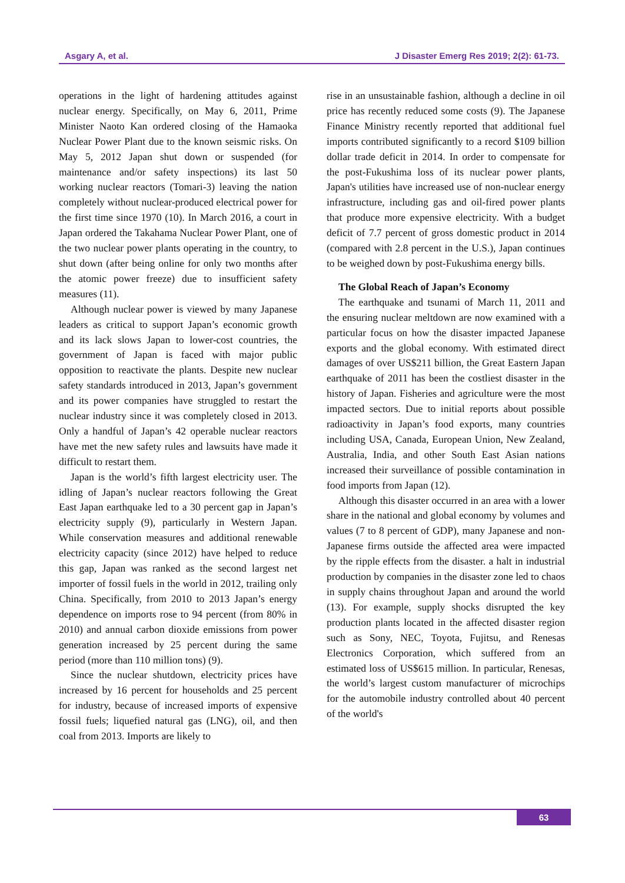Asgary A, et al. J Disaster Emerg Res 2019; 2(2): 61-73.
operations in the light of hardening attitudes against nuclear energy. Specifically, on May 6, 2011, Prime Minister Naoto Kan ordered closing of the Hamaoka Nuclear Power Plant due to the known seismic risks. On May 5, 2012 Japan shut down or suspended (for maintenance and/or safety inspections) its last 50 working nuclear reactors (Tomari-3) leaving the nation completely without nuclear-produced electrical power for the first time since 1970 (10). In March 2016, a court in Japan ordered the Takahama Nuclear Power Plant, one of the two nuclear power plants operating in the country, to shut down (after being online for only two months after the atomic power freeze) due to insufficient safety measures (11).
Although nuclear power is viewed by many Japanese leaders as critical to support Japan’s economic growth and its lack slows Japan to lower-cost countries, the government of Japan is faced with major public opposition to reactivate the plants. Despite new nuclear safety standards introduced in 2013, Japan’s government and its power companies have struggled to restart the nuclear industry since it was completely closed in 2013. Only a handful of Japan’s 42 operable nuclear reactors have met the new safety rules and lawsuits have made it difficult to restart them.
Japan is the world’s fifth largest electricity user. The idling of Japan’s nuclear reactors following the Great East Japan earthquake led to a 30 percent gap in Japan’s electricity supply (9), particularly in Western Japan. While conservation measures and additional renewable electricity capacity (since 2012) have helped to reduce this gap, Japan was ranked as the second largest net importer of fossil fuels in the world in 2012, trailing only China. Specifically, from 2010 to 2013 Japan’s energy dependence on imports rose to 94 percent (from 80% in 2010) and annual carbon dioxide emissions from power generation increased by 25 percent during the same period (more than 110 million tons) (9).
Since the nuclear shutdown, electricity prices have increased by 16 percent for households and 25 percent for industry, because of increased imports of expensive fossil fuels; liquefied natural gas (LNG), oil, and then coal from 2013. Imports are likely to
rise in an unsustainable fashion, although a decline in oil price has recently reduced some costs (9). The Japanese Finance Ministry recently reported that additional fuel imports contributed significantly to a record $109 billion dollar trade deficit in 2014. In order to compensate for the post-Fukushima loss of its nuclear power plants, Japan's utilities have increased use of non-nuclear energy infrastructure, including gas and oil-fired power plants that produce more expensive electricity. With a budget deficit of 7.7 percent of gross domestic product in 2014 (compared with 2.8 percent in the U.S.), Japan continues to be weighed down by post-Fukushima energy bills.
The Global Reach of Japan’s Economy
The earthquake and tsunami of March 11, 2011 and the ensuring nuclear meltdown are now examined with a particular focus on how the disaster impacted Japanese exports and the global economy. With estimated direct damages of over US$211 billion, the Great Eastern Japan earthquake of 2011 has been the costliest disaster in the history of Japan. Fisheries and agriculture were the most impacted sectors. Due to initial reports about possible radioactivity in Japan’s food exports, many countries including USA, Canada, European Union, New Zealand, Australia, India, and other South East Asian nations increased their surveillance of possible contamination in food imports from Japan (12).
Although this disaster occurred in an area with a lower share in the national and global economy by volumes and values (7 to 8 percent of GDP), many Japanese and non-Japanese firms outside the affected area were impacted by the ripple effects from the disaster. a halt in industrial production by companies in the disaster zone led to chaos in supply chains throughout Japan and around the world (13). For example, supply shocks disrupted the key production plants located in the affected disaster region such as Sony, NEC, Toyota, Fujitsu, and Renesas Electronics Corporation, which suffered from an estimated loss of US$615 million. In particular, Renesas, the world’s largest custom manufacturer of microchips for the automobile industry controlled about 40 percent of the world's
63